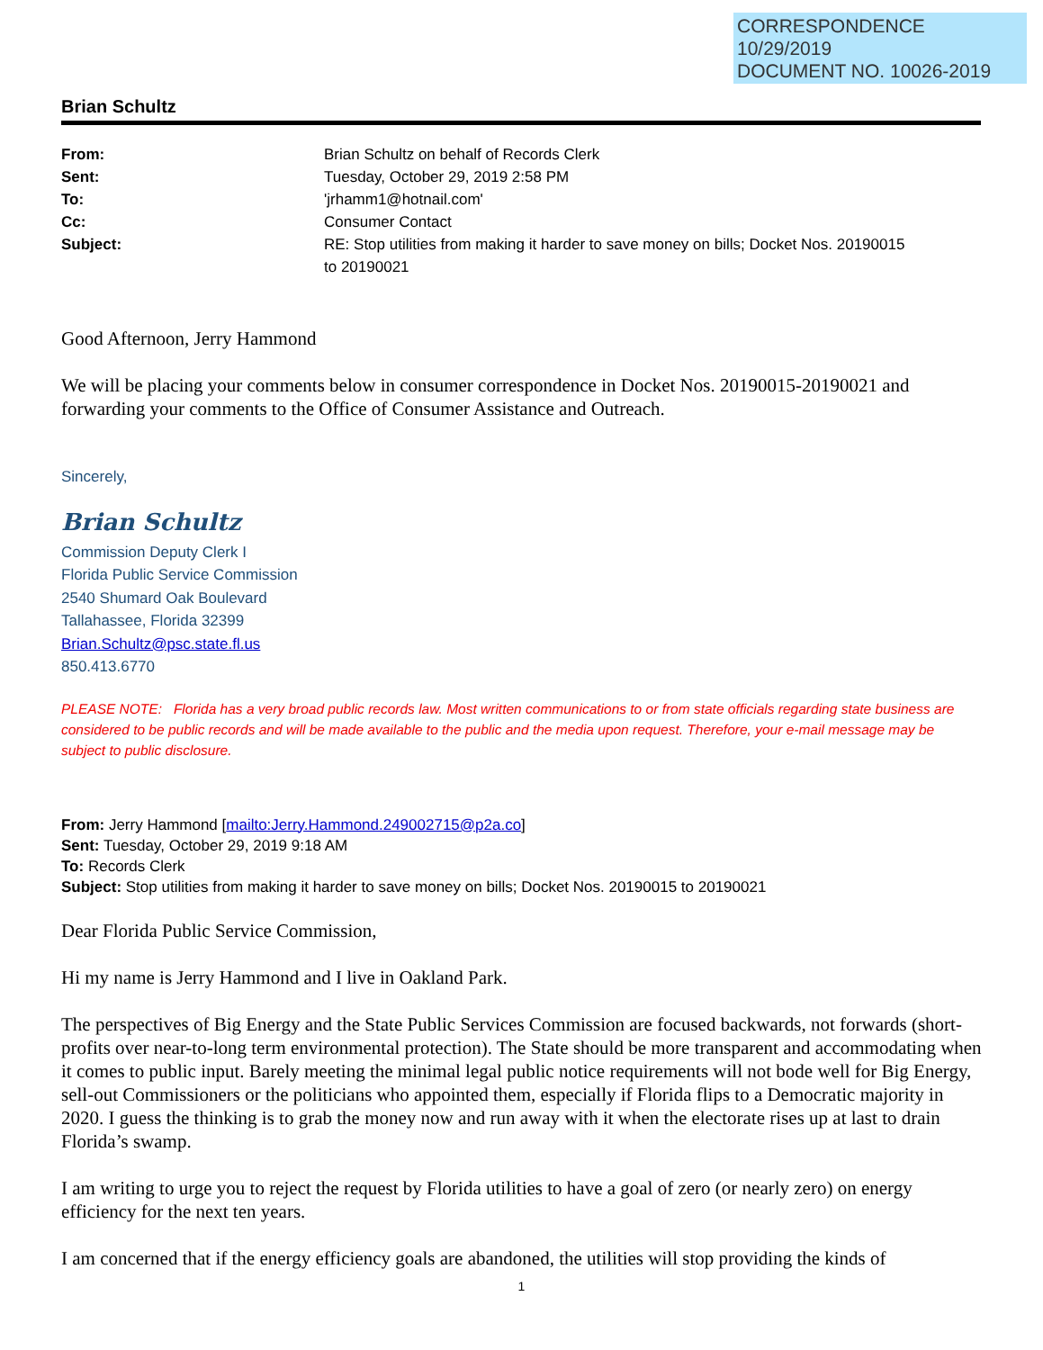CORRESPONDENCE
10/29/2019
DOCUMENT NO. 10026-2019
Brian Schultz
| From: | Brian Schultz on behalf of Records Clerk |
| Sent: | Tuesday, October 29, 2019 2:58 PM |
| To: | 'jrhamm1@hotnail.com' |
| Cc: | Consumer Contact |
| Subject: | RE: Stop utilities from making it harder to save money on bills; Docket Nos. 20190015 to 20190021 |
Good Afternoon, Jerry Hammond
We will be placing your comments below in consumer correspondence in Docket Nos. 20190015-20190021 and forwarding your comments to the Office of Consumer Assistance and Outreach.
Sincerely,
Brian Schultz
Commission Deputy Clerk I
Florida Public Service Commission
2540 Shumard Oak Boulevard
Tallahassee, Florida 32399
Brian.Schultz@psc.state.fl.us
850.413.6770
PLEASE NOTE: Florida has a very broad public records law. Most written communications to or from state officials regarding state business are considered to be public records and will be made available to the public and the media upon request. Therefore, your e-mail message may be subject to public disclosure.
From: Jerry Hammond [mailto:Jerry.Hammond.249002715@p2a.co]
Sent: Tuesday, October 29, 2019 9:18 AM
To: Records Clerk
Subject: Stop utilities from making it harder to save money on bills; Docket Nos. 20190015 to 20190021
Dear Florida Public Service Commission,
Hi my name is Jerry Hammond and I live in Oakland Park.
The perspectives of Big Energy and the State Public Services Commission are focused backwards, not forwards (short-profits over near-to-long term environmental protection). The State should be more transparent and accommodating when it comes to public input. Barely meeting the minimal legal public notice requirements will not bode well for Big Energy, sell-out Commissioners or the politicians who appointed them, especially if Florida flips to a Democratic majority in 2020. I guess the thinking is to grab the money now and run away with it when the electorate rises up at last to drain Florida’s swamp.
I am writing to urge you to reject the request by Florida utilities to have a goal of zero (or nearly zero) on energy efficiency for the next ten years.
I am concerned that if the energy efficiency goals are abandoned, the utilities will stop providing the kinds of
1